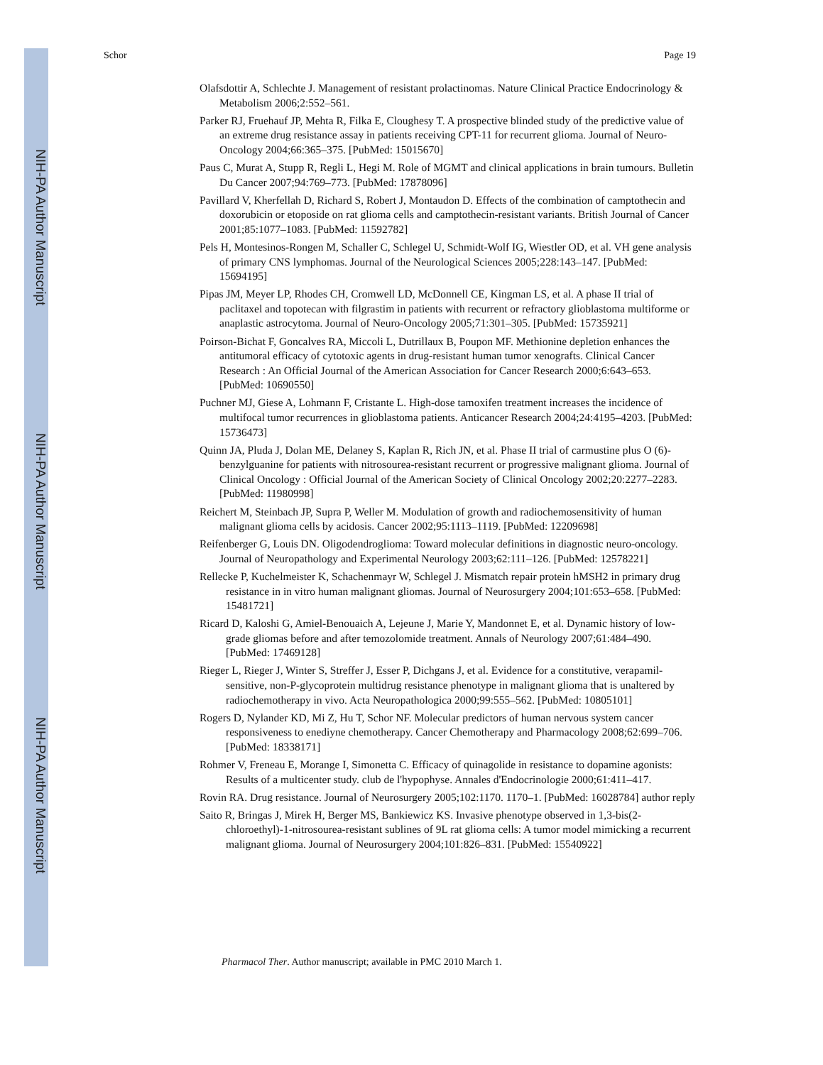NIH-PA Author Manuscript
NIH-PA Author Manuscript
NIH-PA Author Manuscript
Schor Page 19
Olafsdottir A, Schlechte J. Management of resistant prolactinomas. Nature Clinical Practice Endocrinology & Metabolism 2006;2:552–561.
Parker RJ, Fruehauf JP, Mehta R, Filka E, Cloughesy T. A prospective blinded study of the predictive value of an extreme drug resistance assay in patients receiving CPT-11 for recurrent glioma. Journal of Neuro-Oncology 2004;66:365–375. [PubMed: 15015670]
Paus C, Murat A, Stupp R, Regli L, Hegi M. Role of MGMT and clinical applications in brain tumours. Bulletin Du Cancer 2007;94:769–773. [PubMed: 17878096]
Pavillard V, Kherfellah D, Richard S, Robert J, Montaudon D. Effects of the combination of camptothecin and doxorubicin or etoposide on rat glioma cells and camptothecin-resistant variants. British Journal of Cancer 2001;85:1077–1083. [PubMed: 11592782]
Pels H, Montesinos-Rongen M, Schaller C, Schlegel U, Schmidt-Wolf IG, Wiestler OD, et al. VH gene analysis of primary CNS lymphomas. Journal of the Neurological Sciences 2005;228:143–147. [PubMed: 15694195]
Pipas JM, Meyer LP, Rhodes CH, Cromwell LD, McDonnell CE, Kingman LS, et al. A phase II trial of paclitaxel and topotecan with filgrastim in patients with recurrent or refractory glioblastoma multiforme or anaplastic astrocytoma. Journal of Neuro-Oncology 2005;71:301–305. [PubMed: 15735921]
Poirson-Bichat F, Goncalves RA, Miccoli L, Dutrillaux B, Poupon MF. Methionine depletion enhances the antitumoral efficacy of cytotoxic agents in drug-resistant human tumor xenografts. Clinical Cancer Research : An Official Journal of the American Association for Cancer Research 2000;6:643–653. [PubMed: 10690550]
Puchner MJ, Giese A, Lohmann F, Cristante L. High-dose tamoxifen treatment increases the incidence of multifocal tumor recurrences in glioblastoma patients. Anticancer Research 2004;24:4195–4203. [PubMed: 15736473]
Quinn JA, Pluda J, Dolan ME, Delaney S, Kaplan R, Rich JN, et al. Phase II trial of carmustine plus O (6)-benzylguanine for patients with nitrosourea-resistant recurrent or progressive malignant glioma. Journal of Clinical Oncology : Official Journal of the American Society of Clinical Oncology 2002;20:2277–2283. [PubMed: 11980998]
Reichert M, Steinbach JP, Supra P, Weller M. Modulation of growth and radiochemosensitivity of human malignant glioma cells by acidosis. Cancer 2002;95:1113–1119. [PubMed: 12209698]
Reifenberger G, Louis DN. Oligodendroglioma: Toward molecular definitions in diagnostic neuro-oncology. Journal of Neuropathology and Experimental Neurology 2003;62:111–126. [PubMed: 12578221]
Rellecke P, Kuchelmeister K, Schachenmayr W, Schlegel J. Mismatch repair protein hMSH2 in primary drug resistance in in vitro human malignant gliomas. Journal of Neurosurgery 2004;101:653–658. [PubMed: 15481721]
Ricard D, Kaloshi G, Amiel-Benouaich A, Lejeune J, Marie Y, Mandonnet E, et al. Dynamic history of low-grade gliomas before and after temozolomide treatment. Annals of Neurology 2007;61:484–490. [PubMed: 17469128]
Rieger L, Rieger J, Winter S, Streffer J, Esser P, Dichgans J, et al. Evidence for a constitutive, verapamil-sensitive, non-P-glycoprotein multidrug resistance phenotype in malignant glioma that is unaltered by radiochemotherapy in vivo. Acta Neuropathologica 2000;99:555–562. [PubMed: 10805101]
Rogers D, Nylander KD, Mi Z, Hu T, Schor NF. Molecular predictors of human nervous system cancer responsiveness to enediyne chemotherapy. Cancer Chemotherapy and Pharmacology 2008;62:699–706. [PubMed: 18338171]
Rohmer V, Freneau E, Morange I, Simonetta C. Efficacy of quinagolide in resistance to dopamine agonists: Results of a multicenter study. club de l'hypophyse. Annales d'Endocrinologie 2000;61:411–417.
Rovin RA. Drug resistance. Journal of Neurosurgery 2005;102:1170. 1170–1. [PubMed: 16028784] author reply
Saito R, Bringas J, Mirek H, Berger MS, Bankiewicz KS. Invasive phenotype observed in 1,3-bis(2-chloroethyl)-1-nitrosourea-resistant sublines of 9L rat glioma cells: A tumor model mimicking a recurrent malignant glioma. Journal of Neurosurgery 2004;101:826–831. [PubMed: 15540922]
Pharmacol Ther. Author manuscript; available in PMC 2010 March 1.